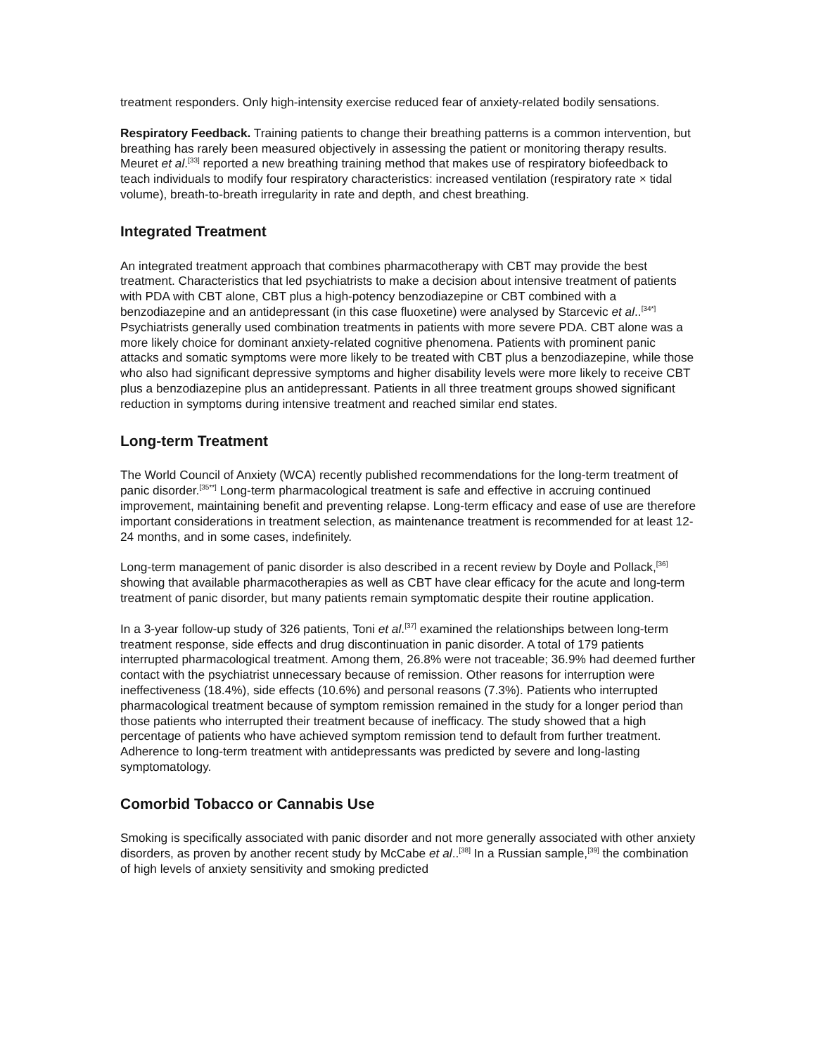treatment responders. Only high-intensity exercise reduced fear of anxiety-related bodily sensations.
Respiratory Feedback. Training patients to change their breathing patterns is a common intervention, but breathing has rarely been measured objectively in assessing the patient or monitoring therapy results. Meuret et al.<sup>[33]</sup> reported a new breathing training method that makes use of respiratory biofeedback to teach individuals to modify four respiratory characteristics: increased ventilation (respiratory rate × tidal volume), breath-to-breath irregularity in rate and depth, and chest breathing.
Integrated Treatment
An integrated treatment approach that combines pharmacotherapy with CBT may provide the best treatment. Characteristics that led psychiatrists to make a decision about intensive treatment of patients with PDA with CBT alone, CBT plus a high-potency benzodiazepine or CBT combined with a benzodiazepine and an antidepressant (in this case fluoxetine) were analysed by Starcevic et al..<sup>[34*]</sup> Psychiatrists generally used combination treatments in patients with more severe PDA. CBT alone was a more likely choice for dominant anxiety-related cognitive phenomena. Patients with prominent panic attacks and somatic symptoms were more likely to be treated with CBT plus a benzodiazepine, while those who also had significant depressive symptoms and higher disability levels were more likely to receive CBT plus a benzodiazepine plus an antidepressant. Patients in all three treatment groups showed significant reduction in symptoms during intensive treatment and reached similar end states.
Long-term Treatment
The World Council of Anxiety (WCA) recently published recommendations for the long-term treatment of panic disorder.<sup>[35**]</sup> Long-term pharmacological treatment is safe and effective in accruing continued improvement, maintaining benefit and preventing relapse. Long-term efficacy and ease of use are therefore important considerations in treatment selection, as maintenance treatment is recommended for at least 12-24 months, and in some cases, indefinitely.
Long-term management of panic disorder is also described in a recent review by Doyle and Pollack,<sup>[36]</sup> showing that available pharmacotherapies as well as CBT have clear efficacy for the acute and long-term treatment of panic disorder, but many patients remain symptomatic despite their routine application.
In a 3-year follow-up study of 326 patients, Toni et al.<sup>[37]</sup> examined the relationships between long-term treatment response, side effects and drug discontinuation in panic disorder. A total of 179 patients interrupted pharmacological treatment. Among them, 26.8% were not traceable; 36.9% had deemed further contact with the psychiatrist unnecessary because of remission. Other reasons for interruption were ineffectiveness (18.4%), side effects (10.6%) and personal reasons (7.3%). Patients who interrupted pharmacological treatment because of symptom remission remained in the study for a longer period than those patients who interrupted their treatment because of inefficacy. The study showed that a high percentage of patients who have achieved symptom remission tend to default from further treatment. Adherence to long-term treatment with antidepressants was predicted by severe and long-lasting symptomatology.
Comorbid Tobacco or Cannabis Use
Smoking is specifically associated with panic disorder and not more generally associated with other anxiety disorders, as proven by another recent study by McCabe et al..<sup>[38]</sup> In a Russian sample,<sup>[39]</sup> the combination of high levels of anxiety sensitivity and smoking predicted